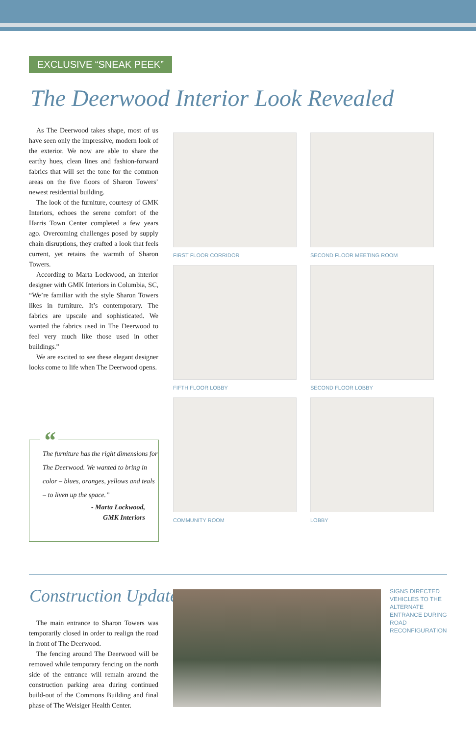EXCLUSIVE “SNEAK PEEK”
The Deerwood Interior Look Revealed
As The Deerwood takes shape, most of us have seen only the impressive, modern look of the exterior. We now are able to share the earthy hues, clean lines and fashion-forward fabrics that will set the tone for the common areas on the five floors of Sharon Towers’ newest residential building.
The look of the furniture, courtesy of GMK Interiors, echoes the serene comfort of the Harris Town Center completed a few years ago. Overcoming challenges posed by supply chain disruptions, they crafted a look that feels current, yet retains the warmth of Sharon Towers.
According to Marta Lockwood, an interior designer with GMK Interiors in Columbia, SC, “We’re familiar with the style Sharon Towers likes in furniture. It’s contemporary. The fabrics are upscale and sophisticated. We wanted the fabrics used in The Deerwood to feel very much like those used in other buildings.”
We are excited to see these elegant designer looks come to life when The Deerwood opens.
“
The furniture has the right dimensions for The Deerwood. We wanted to bring in color – blues, oranges, yellows and teals – to liven up the space.”
- Marta Lockwood,
GMK Interiors
FIRST FLOOR CORRIDOR
SECOND FLOOR MEETING ROOM
FIFTH FLOOR LOBBY
SECOND FLOOR LOBBY
COMMUNITY ROOM
LOBBY
Construction Update
The main entrance to Sharon Towers was temporarily closed in order to realign the road in front of The Deerwood.
The fencing around The Deerwood will be removed while temporary fencing on the north side of the entrance will remain around the construction parking area during continued build-out of the Commons Building and final phase of The Weisiger Health Center.
SIGNS DIRECTED VEHICLES TO THE ALTERNATE ENTRANCE DURING ROAD RECONFIGURATION